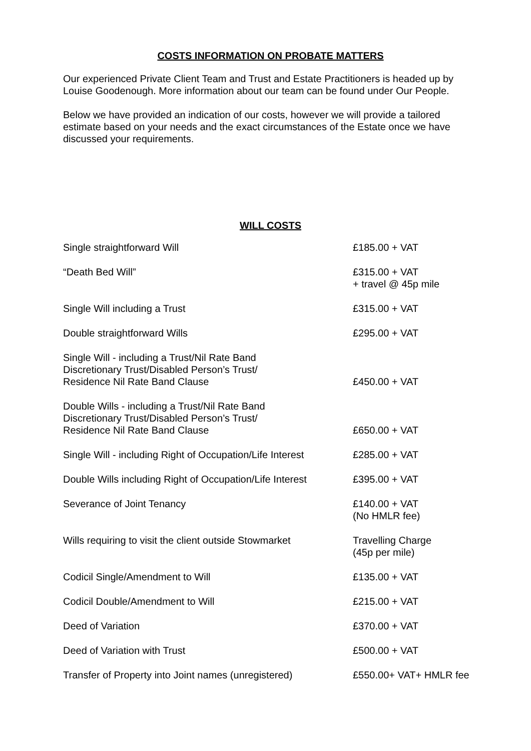COSTS INFORMATION ON PROBATE MATTERS
Our experienced Private Client Team and Trust and Estate Practitioners is headed up by Louise Goodenough. More information about our team can be found under Our People.
Below we have provided an indication of our costs, however we will provide a tailored estimate based on your needs and the exact circumstances of the Estate once we have discussed your requirements.
WILL COSTS
| Single straightforward Will | £185.00 + VAT |
| “Death Bed Will” | £315.00 + VAT + travel @ 45p mile |
| Single Will including a Trust | £315.00 + VAT |
| Double straightforward Wills | £295.00 + VAT |
| Single Will - including a Trust/Nil Rate Band Discretionary Trust/Disabled Person’s Trust/ Residence Nil Rate Band Clause | £450.00 + VAT |
| Double Wills - including a Trust/Nil Rate Band Discretionary Trust/Disabled Person’s Trust/ Residence Nil Rate Band Clause | £650.00 + VAT |
| Single Will - including Right of Occupation/Life Interest | £285.00 + VAT |
| Double Wills including Right of Occupation/Life Interest | £395.00 + VAT |
| Severance of Joint Tenancy | £140.00 + VAT (No HMLR fee) |
| Wills requiring to visit the client outside Stowmarket | Travelling Charge (45p per mile) |
| Codicil Single/Amendment to Will | £135.00 + VAT |
| Codicil Double/Amendment to Will | £215.00 + VAT |
| Deed of Variation | £370.00 + VAT |
| Deed of Variation with Trust | £500.00 + VAT |
| Transfer of Property into Joint names (unregistered) | £550.00+ VAT+ HMLR fee |